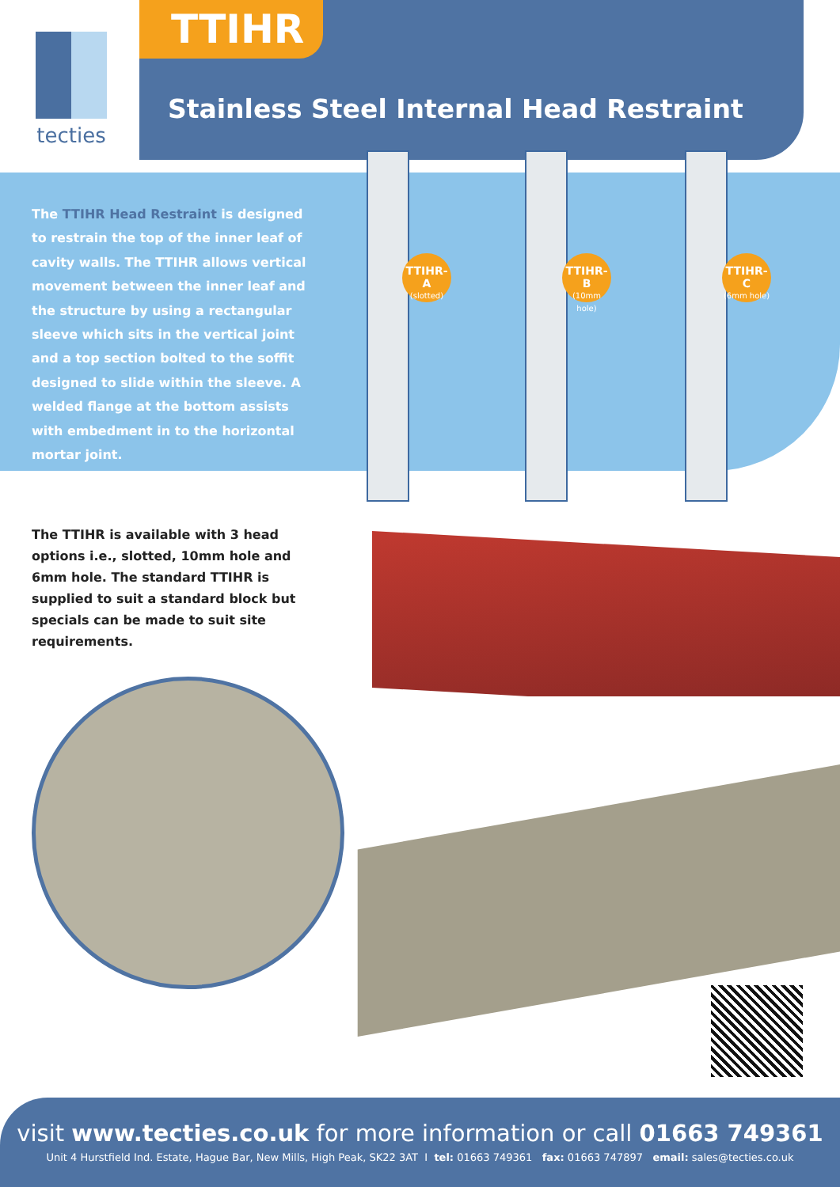tecties
TTIHR
Stainless Steel Internal Head Restraint
The TTIHR Head Restraint is designed to restrain the top of the inner leaf of cavity walls. The TTIHR allows vertical movement between the inner leaf and the structure by using a rectangular sleeve which sits in the vertical joint and a top section bolted to the soffit designed to slide within the sleeve. A welded flange at the bottom assists with embedment in to the horizontal mortar joint.
TTIHR-A
(slotted)
TTIHR-B
(10mm hole)
TTIHR-C
(6mm hole)
The TTIHR is available with 3 head options i.e., slotted, 10mm hole and 6mm hole. The standard TTIHR is supplied to suit a standard block but specials can be made to suit site requirements.
visit www.tecties.co.uk for more information or call 01663 749361
Unit 4 Hurstfield Ind. Estate, Hague Bar, New Mills, High Peak, SK22 3AT I tel: 01663 749361 fax: 01663 747897 email: sales@tecties.co.uk